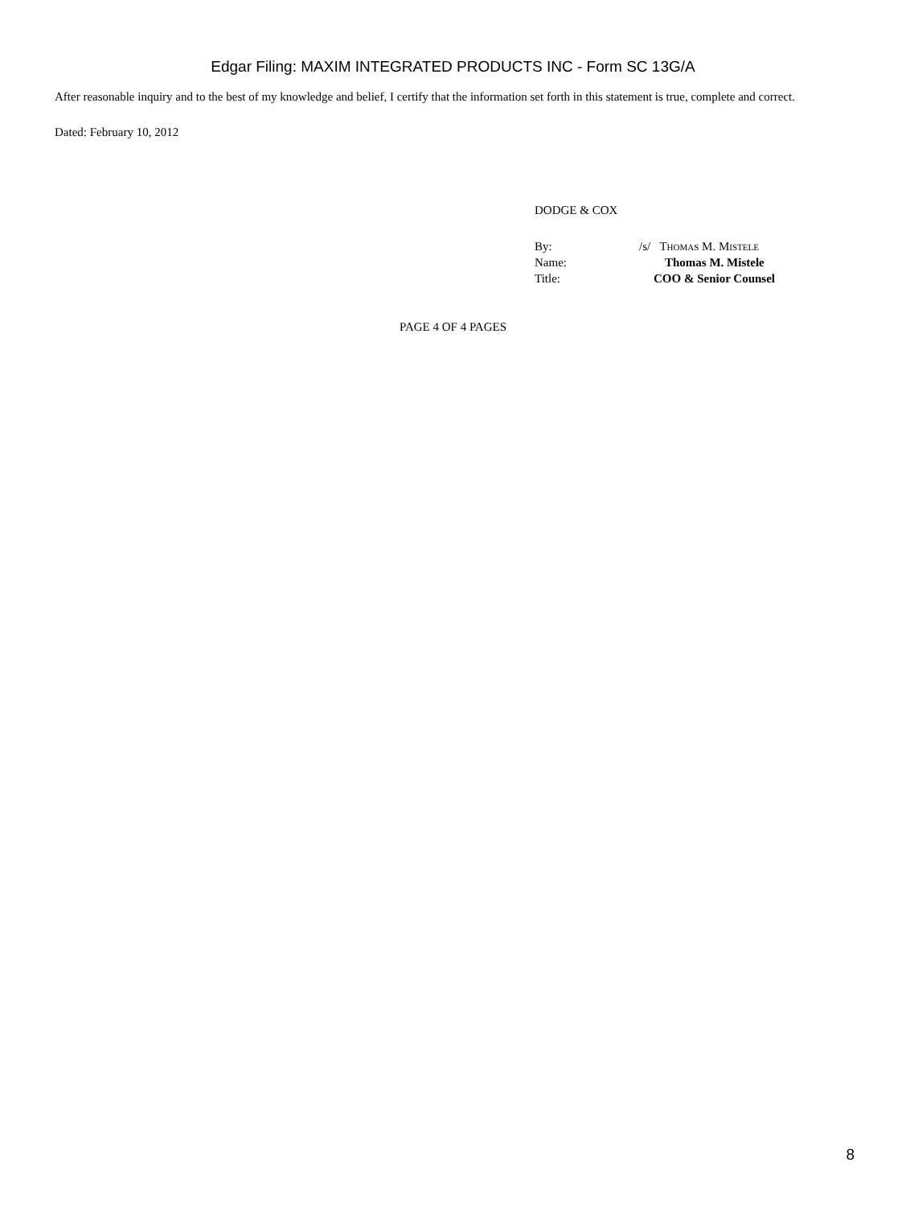Edgar Filing: MAXIM INTEGRATED PRODUCTS INC - Form SC 13G/A
After reasonable inquiry and to the best of my knowledge and belief, I certify that the information set forth in this statement is true, complete and correct.
Dated: February 10, 2012
DODGE & COX
| By: | /s/ Thomas M. Mistele |
| Name: | Thomas M. Mistele |
| Title: | COO & Senior Counsel |
PAGE 4 OF 4 PAGES
8